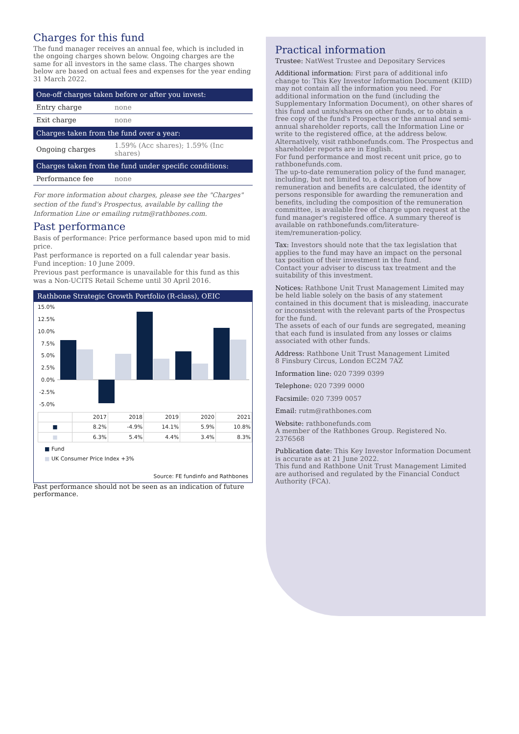Charges for this fund
The fund manager receives an annual fee, which is included in the ongoing charges shown below. Ongoing charges are the same for all investors in the same class. The charges shown below are based on actual fees and expenses for the year ending 31 March 2022.
| One-off charges taken before or after you invest: | |
| --- | --- |
| Entry charge | none |
| Exit charge | none |
| Charges taken from the fund over a year: | |
| Ongoing charges | 1.59% (Acc shares); 1.59% (Inc shares) |
| Charges taken from the fund under specific conditions: | |
| Performance fee | none |
For more information about charges, please see the "Charges" section of the fund's Prospectus, available by calling the Information Line or emailing rutm@rathbones.com.
Past performance
Basis of performance: Price performance based upon mid to mid price.
Past performance is reported on a full calendar year basis.
Fund inception: 10 June 2009.
Previous past performance is unavailable for this fund as this was a Non-UCITS Retail Scheme until 30 April 2016.
Rathbone Strategic Growth Portfolio (R-class), OEIC
15.0%
12.5%
10.0%
7.5%
5.0%
2.5%
0.0%
-2.5%
-5.0%
| | 2017 | 2018 | 2019 | 2020 | 2021 |
| ■ | 8.2% | -4.9% | 14.1% | 5.9% | 10.8% |
| ■ | 6.3% | 5.4% | 4.4% | 3.4% | 8.3% |
■ Fund
■ UK Consumer Price Index +3%
Source: FE fundinfo and Rathbones
Past performance should not be seen as an indication of future performance.
Practical information
Trustee: NatWest Trustee and Depositary Services
Additional information: First para of additional info change to: This Key Investor Information Document (KIID) may not contain all the information you need. For additional information on the fund (including the Supplementary Information Document), on other shares of this fund and units/shares on other funds, or to obtain a free copy of the fund's Prospectus or the annual and semi-annual shareholder reports, call the Information Line or write to the registered office, at the address below. Alternatively, visit rathbonefunds.com. The Prospectus and shareholder reports are in English.
For fund performance and most recent unit price, go to rathbonefunds.com.
The up-to-date remuneration policy of the fund manager, including, but not limited to, a description of how remuneration and benefits are calculated, the identity of persons responsible for awarding the remuneration and benefits, including the composition of the remuneration committee, is available free of charge upon request at the fund manager's registered office. A summary thereof is available on rathbonefunds.com/literature-item/remuneration-policy.
Tax: Investors should note that the tax legislation that applies to the fund may have an impact on the personal tax position of their investment in the fund.
Contact your adviser to discuss tax treatment and the suitability of this investment.
Notices: Rathbone Unit Trust Management Limited may be held liable solely on the basis of any statement contained in this document that is misleading, inaccurate or inconsistent with the relevant parts of the Prospectus for the fund.
The assets of each of our funds are segregated, meaning that each fund is insulated from any losses or claims associated with other funds.
Address: Rathbone Unit Trust Management Limited
8 Finsbury Circus, London EC2M 7AZ
Information line: 020 7399 0399
Telephone: 020 7399 0000
Facsimile: 020 7399 0057
Email: rutm@rathbones.com
Website: rathbonefunds.com
A member of the Rathbones Group. Registered No. 2376568
Publication date: This Key Investor Information Document is accurate as at 21 June 2022.
This fund and Rathbone Unit Trust Management Limited are authorised and regulated by the Financial Conduct Authority (FCA).